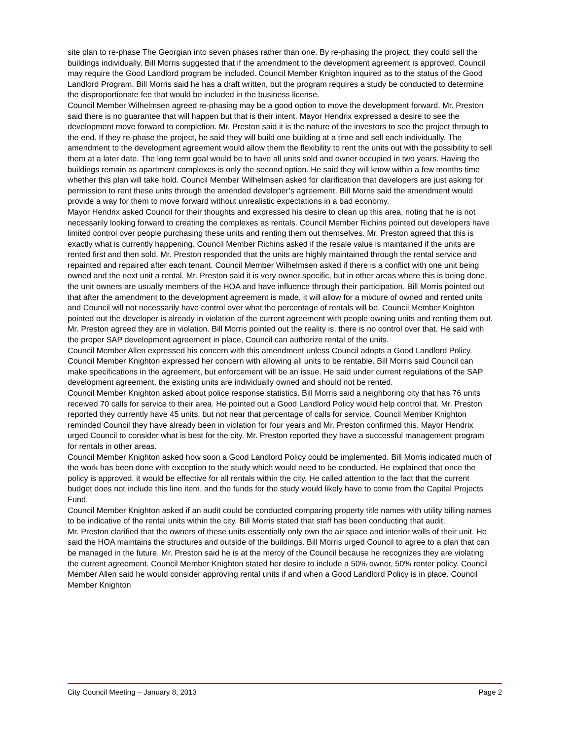site plan to re-phase The Georgian into seven phases rather than one. By re-phasing the project, they could sell the buildings individually. Bill Morris suggested that if the amendment to the development agreement is approved, Council may require the Good Landlord program be included. Council Member Knighton inquired as to the status of the Good Landlord Program. Bill Morris said he has a draft written, but the program requires a study be conducted to determine the disproportionate fee that would be included in the business license.
Council Member Wilhelmsen agreed re-phasing may be a good option to move the development forward. Mr. Preston said there is no guarantee that will happen but that is their intent. Mayor Hendrix expressed a desire to see the development move forward to completion. Mr. Preston said it is the nature of the investors to see the project through to the end. If they re-phase the project, he said they will build one building at a time and sell each individually. The amendment to the development agreement would allow them the flexibility to rent the units out with the possibility to sell them at a later date. The long term goal would be to have all units sold and owner occupied in two years. Having the buildings remain as apartment complexes is only the second option. He said they will know within a few months time whether this plan will take hold. Council Member Wilhelmsen asked for clarification that developers are just asking for permission to rent these units through the amended developer’s agreement. Bill Morris said the amendment would provide a way for them to move forward without unrealistic expectations in a bad economy.
Mayor Hendrix asked Council for their thoughts and expressed his desire to clean up this area, noting that he is not necessarily looking forward to creating the complexes as rentals. Council Member Richins pointed out developers have limited control over people purchasing these units and renting them out themselves. Mr. Preston agreed that this is exactly what is currently happening. Council Member Richins asked if the resale value is maintained if the units are rented first and then sold. Mr. Preston responded that the units are highly maintained through the rental service and repainted and repaired after each tenant. Council Member Wilhelmsen asked if there is a conflict with one unit being owned and the next unit a rental. Mr. Preston said it is very owner specific, but in other areas where this is being done, the unit owners are usually members of the HOA and have influence through their participation. Bill Morris pointed out that after the amendment to the development agreement is made, it will allow for a mixture of owned and rented units and Council will not necessarily have control over what the percentage of rentals will be. Council Member Knighton pointed out the developer is already in violation of the current agreement with people owning units and renting them out. Mr. Preston agreed they are in violation. Bill Morris pointed out the reality is, there is no control over that. He said with the proper SAP development agreement in place, Council can authorize rental of the units.
Council Member Allen expressed his concern with this amendment unless Council adopts a Good Landlord Policy. Council Member Knighton expressed her concern with allowing all units to be rentable. Bill Morris said Council can make specifications in the agreement, but enforcement will be an issue. He said under current regulations of the SAP development agreement, the existing units are individually owned and should not be rented.
Council Member Knighton asked about police response statistics. Bill Morris said a neighboring city that has 76 units received 70 calls for service to their area. He pointed out a Good Landlord Policy would help control that. Mr. Preston reported they currently have 45 units, but not near that percentage of calls for service. Council Member Knighton reminded Council they have already been in violation for four years and Mr. Preston confirmed this. Mayor Hendrix urged Council to consider what is best for the city. Mr. Preston reported they have a successful management program for rentals in other areas.
Council Member Knighton asked how soon a Good Landlord Policy could be implemented. Bill Morris indicated much of the work has been done with exception to the study which would need to be conducted. He explained that once the policy is approved, it would be effective for all rentals within the city. He called attention to the fact that the current budget does not include this line item, and the funds for the study would likely have to come from the Capital Projects Fund.
Council Member Knighton asked if an audit could be conducted comparing property title names with utility billing names to be indicative of the rental units within the city. Bill Morris stated that staff has been conducting that audit.
Mr. Preston clarified that the owners of these units essentially only own the air space and interior walls of their unit. He said the HOA maintains the structures and outside of the buildings. Bill Morris urged Council to agree to a plan that can be managed in the future. Mr. Preston said he is at the mercy of the Council because he recognizes they are violating the current agreement. Council Member Knighton stated her desire to include a 50% owner, 50% renter policy. Council Member Allen said he would consider approving rental units if and when a Good Landlord Policy is in place. Council Member Knighton
City Council Meeting – January 8, 2013 Page 2